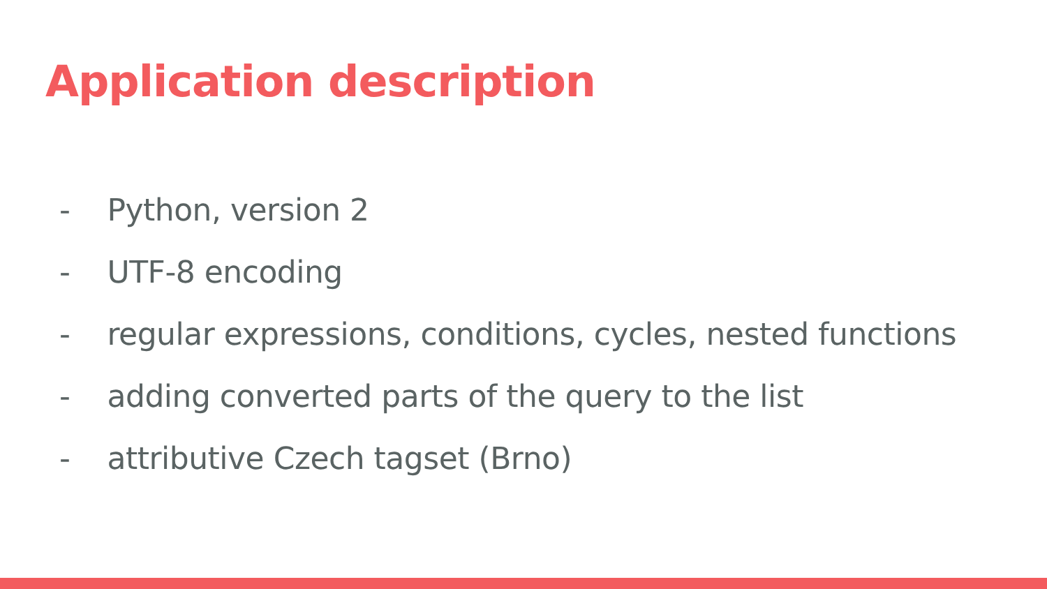Application description
- Python, version 2
- UTF-8 encoding
- regular expressions, conditions, cycles, nested functions
- adding converted parts of the query to the list
- attributive Czech tagset (Brno)